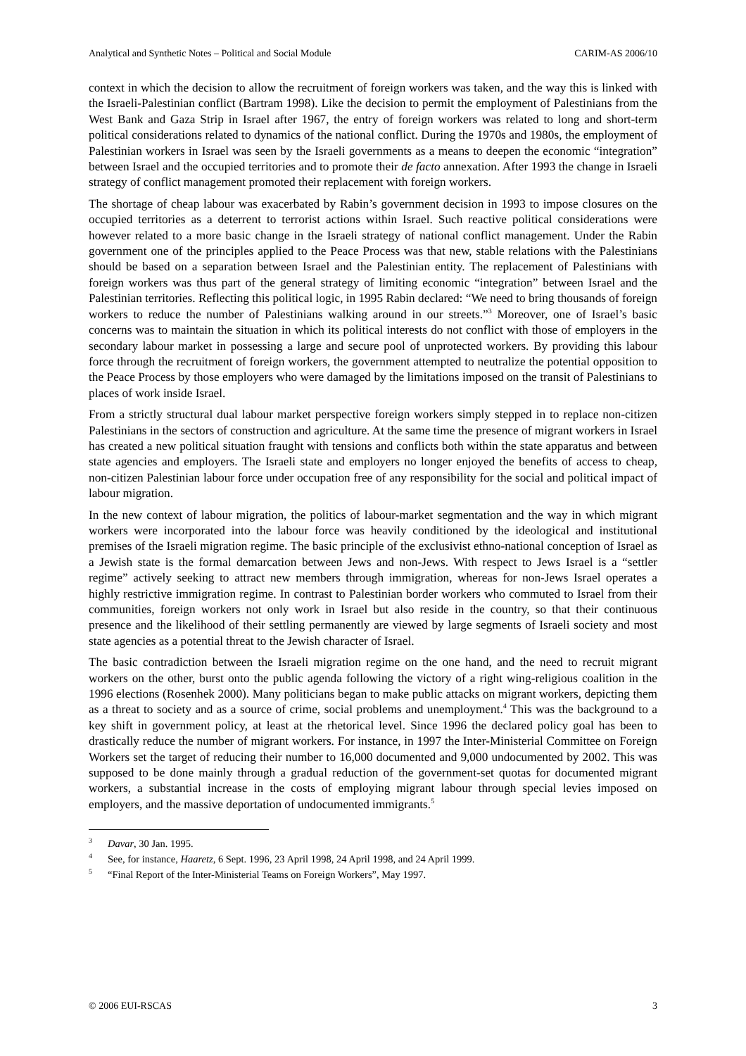Analytical and Synthetic Notes – Political and Social Module CARIM-AS 2006/10
context in which the decision to allow the recruitment of foreign workers was taken, and the way this is linked with the Israeli-Palestinian conflict (Bartram 1998). Like the decision to permit the employment of Palestinians from the West Bank and Gaza Strip in Israel after 1967, the entry of foreign workers was related to long and short-term political considerations related to dynamics of the national conflict. During the 1970s and 1980s, the employment of Palestinian workers in Israel was seen by the Israeli governments as a means to deepen the economic “integration” between Israel and the occupied territories and to promote their de facto annexation. After 1993 the change in Israeli strategy of conflict management promoted their replacement with foreign workers.
The shortage of cheap labour was exacerbated by Rabin’s government decision in 1993 to impose closures on the occupied territories as a deterrent to terrorist actions within Israel. Such reactive political considerations were however related to a more basic change in the Israeli strategy of national conflict management. Under the Rabin government one of the principles applied to the Peace Process was that new, stable relations with the Palestinians should be based on a separation between Israel and the Palestinian entity. The replacement of Palestinians with foreign workers was thus part of the general strategy of limiting economic “integration” between Israel and the Palestinian territories. Reflecting this political logic, in 1995 Rabin declared: “We need to bring thousands of foreign workers to reduce the number of Palestinians walking around in our streets.”<sup>3</sup> Moreover, one of Israel’s basic concerns was to maintain the situation in which its political interests do not conflict with those of employers in the secondary labour market in possessing a large and secure pool of unprotected workers. By providing this labour force through the recruitment of foreign workers, the government attempted to neutralize the potential opposition to the Peace Process by those employers who were damaged by the limitations imposed on the transit of Palestinians to places of work inside Israel.
From a strictly structural dual labour market perspective foreign workers simply stepped in to replace non-citizen Palestinians in the sectors of construction and agriculture. At the same time the presence of migrant workers in Israel has created a new political situation fraught with tensions and conflicts both within the state apparatus and between state agencies and employers. The Israeli state and employers no longer enjoyed the benefits of access to cheap, non-citizen Palestinian labour force under occupation free of any responsibility for the social and political impact of labour migration.
In the new context of labour migration, the politics of labour-market segmentation and the way in which migrant workers were incorporated into the labour force was heavily conditioned by the ideological and institutional premises of the Israeli migration regime. The basic principle of the exclusivist ethno-national conception of Israel as a Jewish state is the formal demarcation between Jews and non-Jews. With respect to Jews Israel is a “settler regime” actively seeking to attract new members through immigration, whereas for non-Jews Israel operates a highly restrictive immigration regime. In contrast to Palestinian border workers who commuted to Israel from their communities, foreign workers not only work in Israel but also reside in the country, so that their continuous presence and the likelihood of their settling permanently are viewed by large segments of Israeli society and most state agencies as a potential threat to the Jewish character of Israel.
The basic contradiction between the Israeli migration regime on the one hand, and the need to recruit migrant workers on the other, burst onto the public agenda following the victory of a right wing-religious coalition in the 1996 elections (Rosenhek 2000). Many politicians began to make public attacks on migrant workers, depicting them as a threat to society and as a source of crime, social problems and unemployment.<sup>4</sup> This was the background to a key shift in government policy, at least at the rhetorical level. Since 1996 the declared policy goal has been to drastically reduce the number of migrant workers. For instance, in 1997 the Inter-Ministerial Committee on Foreign Workers set the target of reducing their number to 16,000 documented and 9,000 undocumented by 2002. This was supposed to be done mainly through a gradual reduction of the government-set quotas for documented migrant workers, a substantial increase in the costs of employing migrant labour through special levies imposed on employers, and the massive deportation of undocumented immigrants.<sup>5</sup>
<sup>3</sup> Davar, 30 Jan. 1995.
<sup>4</sup> See, for instance, Haaretz, 6 Sept. 1996, 23 April 1998, 24 April 1998, and 24 April 1999.
<sup>5</sup> “Final Report of the Inter-Ministerial Teams on Foreign Workers”, May 1997.
© 2006 EUI-RSCAS 3